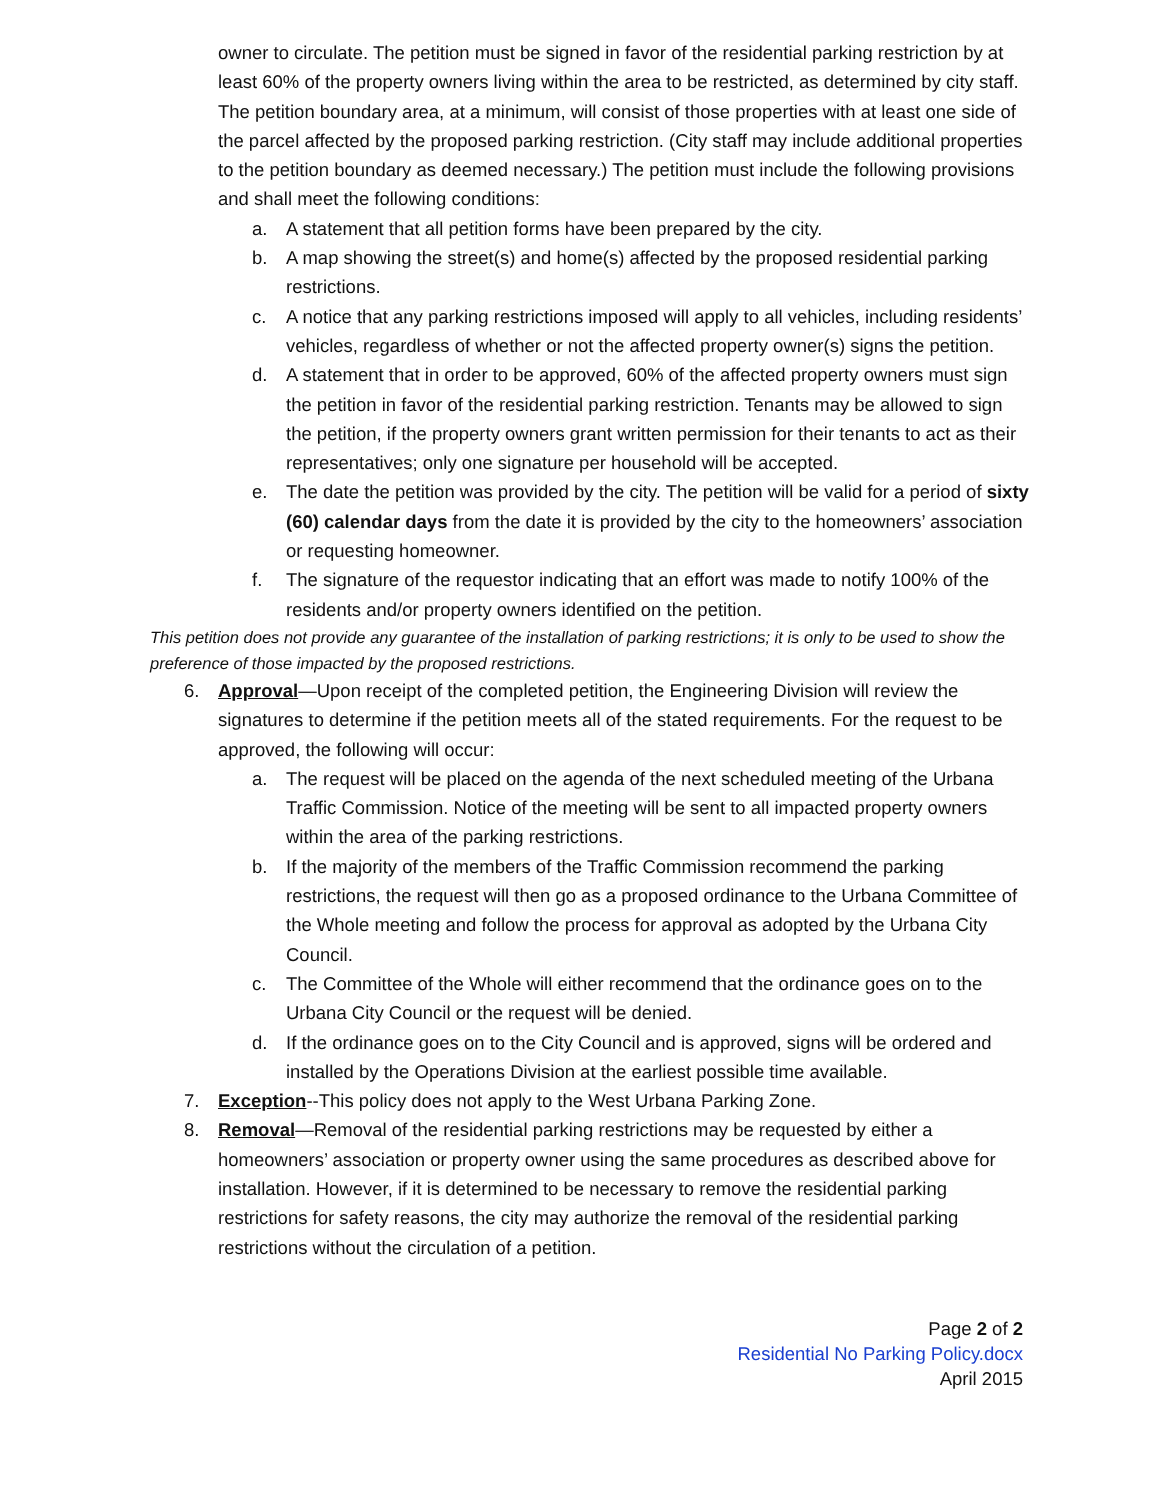owner to circulate. The petition must be signed in favor of the residential parking restriction by at least 60% of the property owners living within the area to be restricted, as determined by city staff. The petition boundary area, at a minimum, will consist of those properties with at least one side of the parcel affected by the proposed parking restriction. (City staff may include additional properties to the petition boundary as deemed necessary.) The petition must include the following provisions and shall meet the following conditions:
a. A statement that all petition forms have been prepared by the city.
b. A map showing the street(s) and home(s) affected by the proposed residential parking restrictions.
c. A notice that any parking restrictions imposed will apply to all vehicles, including residents’ vehicles, regardless of whether or not the affected property owner(s) signs the petition.
d. A statement that in order to be approved, 60% of the affected property owners must sign the petition in favor of the residential parking restriction. Tenants may be allowed to sign the petition, if the property owners grant written permission for their tenants to act as their representatives; only one signature per household will be accepted.
e. The date the petition was provided by the city. The petition will be valid for a period of sixty (60) calendar days from the date it is provided by the city to the homeowners’ association or requesting homeowner.
f. The signature of the requestor indicating that an effort was made to notify 100% of the residents and/or property owners identified on the petition.
This petition does not provide any guarantee of the installation of parking restrictions; it is only to be used to show the preference of those impacted by the proposed restrictions.
6. Approval—Upon receipt of the completed petition, the Engineering Division will review the signatures to determine if the petition meets all of the stated requirements. For the request to be approved, the following will occur:
a. The request will be placed on the agenda of the next scheduled meeting of the Urbana Traffic Commission. Notice of the meeting will be sent to all impacted property owners within the area of the parking restrictions.
b. If the majority of the members of the Traffic Commission recommend the parking restrictions, the request will then go as a proposed ordinance to the Urbana Committee of the Whole meeting and follow the process for approval as adopted by the Urbana City Council.
c. The Committee of the Whole will either recommend that the ordinance goes on to the Urbana City Council or the request will be denied.
d. If the ordinance goes on to the City Council and is approved, signs will be ordered and installed by the Operations Division at the earliest possible time available.
7. Exception--This policy does not apply to the West Urbana Parking Zone.
8. Removal—Removal of the residential parking restrictions may be requested by either a homeowners’ association or property owner using the same procedures as described above for installation. However, if it is determined to be necessary to remove the residential parking restrictions for safety reasons, the city may authorize the removal of the residential parking restrictions without the circulation of a petition.
Page 2 of 2
Residential No Parking Policy.docx
April 2015